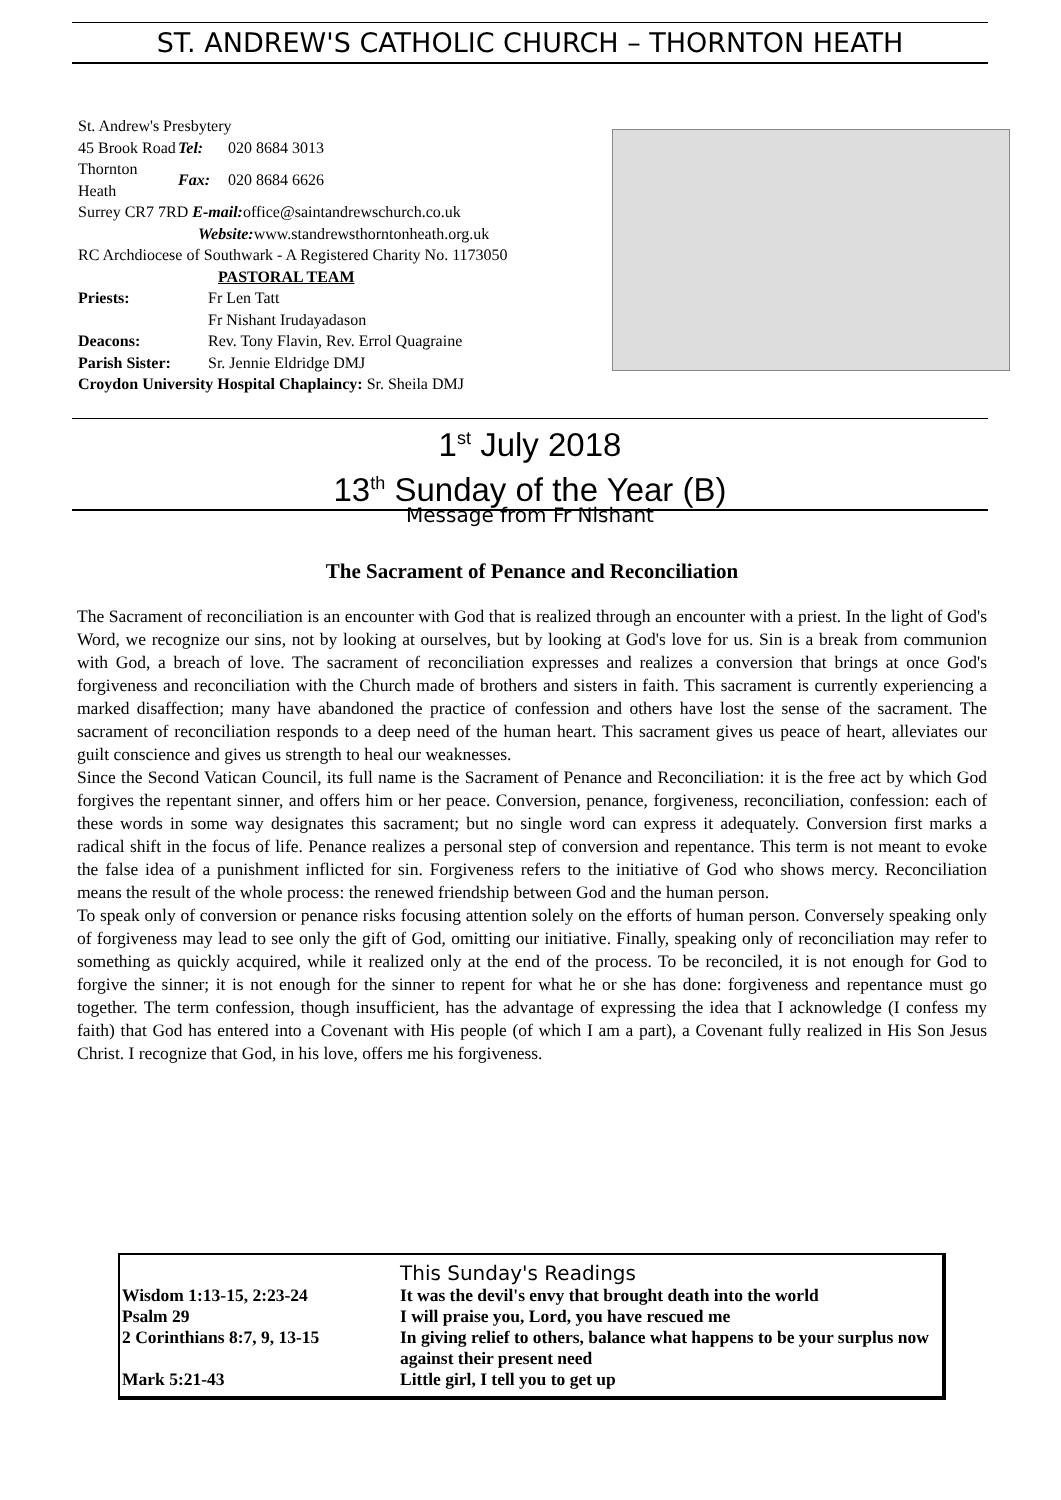ST. ANDREW'S CATHOLIC CHURCH – THORNTON HEATH
St. Andrew's Presbytery
| 45 Brook Road | Tel: | 020 8684 3013 |
| Thornton Heath | Fax: | 020 8684 6626 |
Surrey CR7 7RD E-mail: office@saintandrewschurch.co.uk
Website: www.standrewsthorntonheath.org.uk
RC Archdiocese of Southwark - A Registered Charity No. 1173050
PASTORAL TEAM
| Priests: | Fr Len Tatt |
| | Fr Nishant Irudayadason |
| Deacons: | Rev. Tony Flavin, Rev. Errol Quagraine |
| Parish Sister: | Sr. Jennie Eldridge DMJ |
Croydon University Hospital Chaplaincy: Sr. Sheila DMJ
1<sup>st</sup> July 2018
13<sup>th</sup> Sunday of the Year (B)
Message from Fr Nishant
The Sacrament of Penance and Reconciliation
The Sacrament of reconciliation is an encounter with God that is realized through an encounter with a priest. In the light of God's Word, we recognize our sins, not by looking at ourselves, but by looking at God's love for us. Sin is a break from communion with God, a breach of love. The sacrament of reconciliation expresses and realizes a conversion that brings at once God's forgiveness and reconciliation with the Church made of brothers and sisters in faith. This sacrament is currently experiencing a marked disaffection; many have abandoned the practice of confession and others have lost the sense of the sacrament. The sacrament of reconciliation responds to a deep need of the human heart. This sacrament gives us peace of heart, alleviates our guilt conscience and gives us strength to heal our weaknesses.
Since the Second Vatican Council, its full name is the Sacrament of Penance and Reconciliation: it is the free act by which God forgives the repentant sinner, and offers him or her peace. Conversion, penance, forgiveness, reconciliation, confession: each of these words in some way designates this sacrament; but no single word can express it adequately. Conversion first marks a radical shift in the focus of life. Penance realizes a personal step of conversion and repentance. This term is not meant to evoke the false idea of a punishment inflicted for sin. Forgiveness refers to the initiative of God who shows mercy. Reconciliation means the result of the whole process: the renewed friendship between God and the human person.
To speak only of conversion or penance risks focusing attention solely on the efforts of human person. Conversely speaking only of forgiveness may lead to see only the gift of God, omitting our initiative. Finally, speaking only of reconciliation may refer to something as quickly acquired, while it realized only at the end of the process. To be reconciled, it is not enough for God to forgive the sinner; it is not enough for the sinner to repent for what he or she has done: forgiveness and repentance must go together. The term confession, though insufficient, has the advantage of expressing the idea that I acknowledge (I confess my faith) that God has entered into a Covenant with His people (of which I am a part), a Covenant fully realized in His Son Jesus Christ. I recognize that God, in his love, offers me his forgiveness.
| | This Sunday's Readings |
| Wisdom 1:13-15, 2:23-24 | It was the devil's envy that brought death into the world |
| Psalm 29 | I will praise you, Lord, you have rescued me |
| 2 Corinthians 8:7, 9, 13-15 | In giving relief to others, balance what happens to be your surplus now against their present need |
| Mark 5:21-43 | Little girl, I tell you to get up |